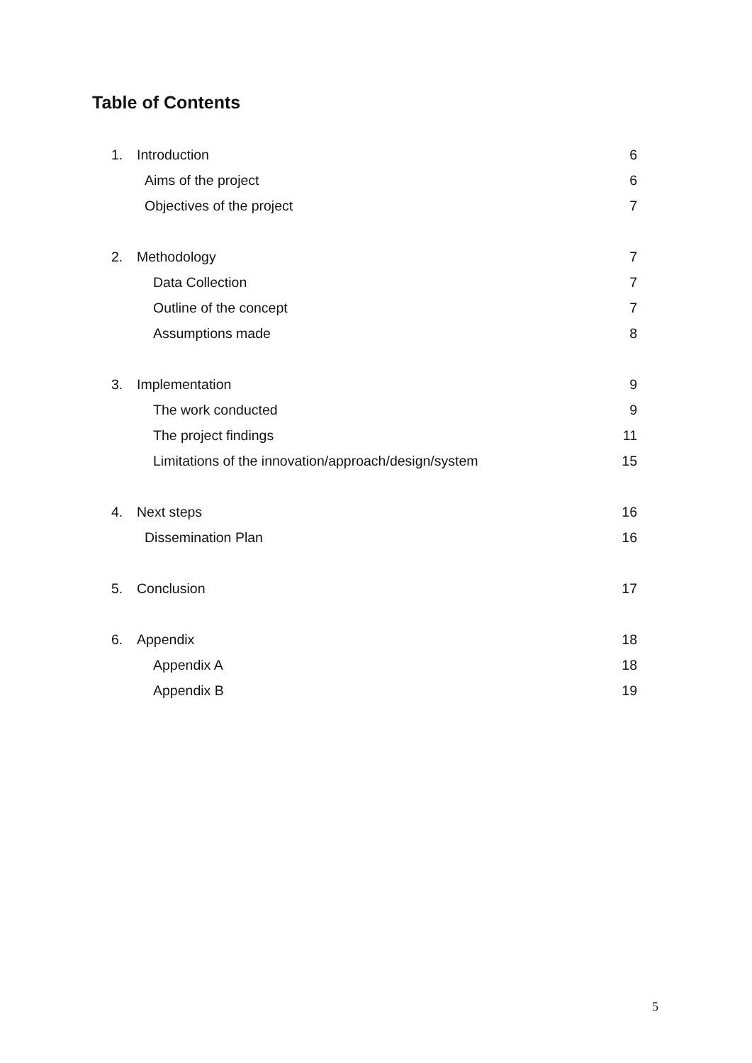Table of Contents
1. Introduction 6
Aims of the project 6
Objectives of the project 7
2. Methodology 7
Data Collection 7
Outline of the concept 7
Assumptions made 8
3. Implementation 9
The work conducted 9
The project findings 11
Limitations of the innovation/approach/design/system 15
4. Next steps 16
Dissemination Plan 16
5. Conclusion 17
6. Appendix 18
Appendix A 18
Appendix B 19
5